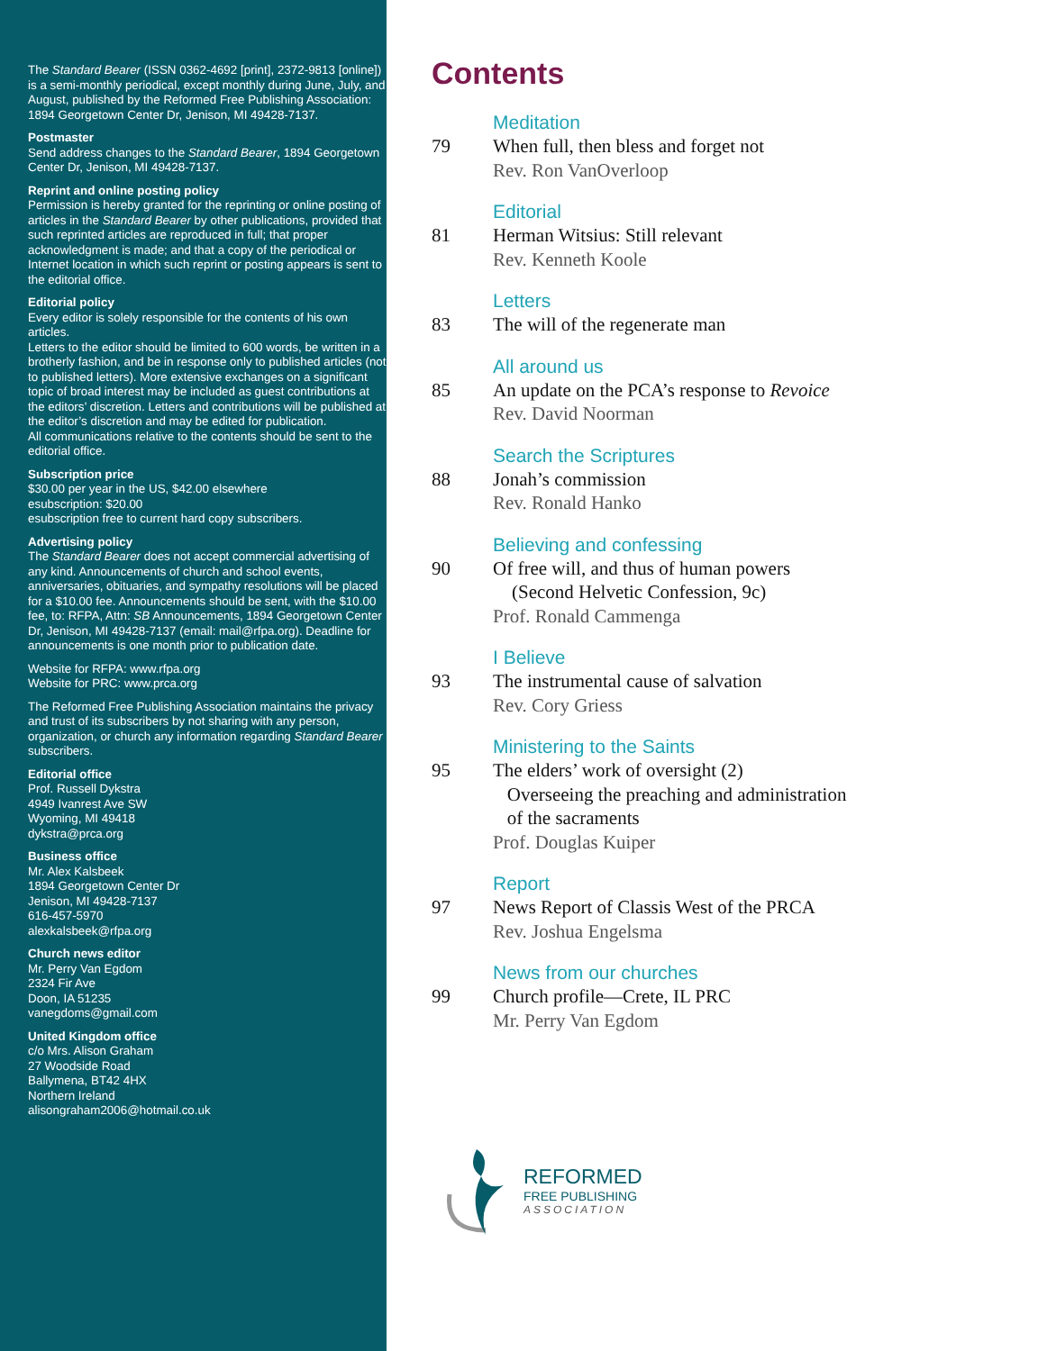The Standard Bearer (ISSN 0362-4692 [print], 2372-9813 [online]) is a semi-monthly periodical, except monthly during June, July, and August, published by the Reformed Free Publishing Association: 1894 Georgetown Center Dr, Jenison, MI 49428-7137.
Postmaster
Send address changes to the Standard Bearer, 1894 Georgetown Center Dr, Jenison, MI 49428-7137.
Reprint and online posting policy
Permission is hereby granted for the reprinting or online posting of articles in the Standard Bearer by other publications, provided that such reprinted articles are reproduced in full; that proper acknowledgment is made; and that a copy of the periodical or Internet location in which such reprint or posting appears is sent to the editorial office.
Editorial policy
Every editor is solely responsible for the contents of his own articles.
Letters to the editor should be limited to 600 words, be written in a brotherly fashion, and be in response only to published articles (not to published letters). More extensive exchanges on a significant topic of broad interest may be included as guest contributions at the editors’ discretion. Letters and contributions will be published at the editor’s discretion and may be edited for publication.
All communications relative to the contents should be sent to the editorial office.
Subscription price
$30.00 per year in the US, $42.00 elsewhere
esubscription: $20.00
esubscription free to current hard copy subscribers.
Advertising policy
The Standard Bearer does not accept commercial advertising of any kind. Announcements of church and school events, anniversaries, obituaries, and sympathy resolutions will be placed for a $10.00 fee. Announcements should be sent, with the $10.00 fee, to: RFPA, Attn: SB Announcements, 1894 Georgetown Center Dr, Jenison, MI 49428-7137 (email: mail@rfpa.org). Deadline for announcements is one month prior to publication date.
Website for RFPA: www.rfpa.org
Website for PRC: www.prca.org
The Reformed Free Publishing Association maintains the privacy and trust of its subscribers by not sharing with any person, organization, or church any information regarding Standard Bearer subscribers.
Editorial office
Prof. Russell Dykstra
4949 Ivanrest Ave SW
Wyoming, MI 49418
dykstra@prca.org
Business office
Mr. Alex Kalsbeek
1894 Georgetown Center Dr
Jenison, MI 49428-7137
616-457-5970
alexkalsbeek@rfpa.org
Church news editor
Mr. Perry Van Egdom
2324 Fir Ave
Doon, IA 51235
vanegdoms@gmail.com
United Kingdom office
c/o Mrs. Alison Graham
27 Woodside Road
Ballymena, BT42 4HX
Northern Ireland
alisongraham2006@hotmail.co.uk
Contents
Meditation
79 When full, then bless and forget not
Rev. Ron VanOverloop
Editorial
81 Herman Witsius: Still relevant
Rev. Kenneth Koole
Letters
83 The will of the regenerate man
All around us
85 An update on the PCA’s response to Revoice
Rev. David Noorman
Search the Scriptures
88 Jonah’s commission
Rev. Ronald Hanko
Believing and confessing
90 Of free will, and thus of human powers
(Second Helvetic Confession, 9c)
Prof. Ronald Cammenga
I Believe
93 The instrumental cause of salvation
Rev. Cory Griess
Ministering to the Saints
95 The elders’ work of oversight (2)
Overseeing the preaching and administration
of the sacraments
Prof. Douglas Kuiper
Report
97 News Report of Classis West of the PRCA
Rev. Joshua Engelsma
News from our churches
99 Church profile—Crete, IL PRC
Mr. Perry Van Egdom
REFORMED
FREE PUBLISHING
ASSOCIATION